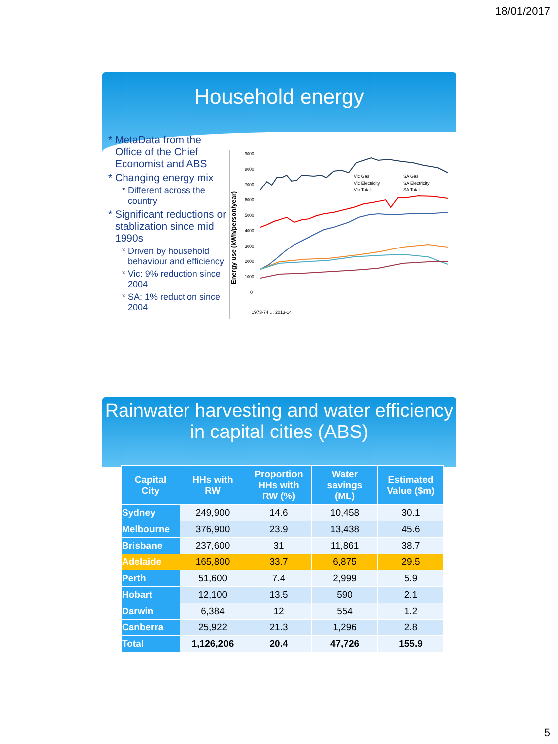18/01/2017
Household energy
MetaData from the Office of the Chief Economist and ABS
Changing energy mix
Different across the country
Significant reductions or stablization since mid 1990s
Driven by household behaviour and efficiency
Vic: 9% reduction since 2004
SA: 1% reduction since 2004
Energy use (kWh/person/year)
9000
8000
7000
6000
5000
4000
3000
2000
1000
0
Vic Gas
SA Gas
Vic Electricity
SA Electricity
Vic Total
SA Total
1973-74 … 2013-14
Rainwater harvesting and water efficiency in capital cities (ABS)
| Capital City | HHs with RW | Proportion HHs with RW (%) | Water savings (ML) | Estimated Value ($m) |
| --- | --- | --- | --- | --- |
| Sydney | 249,900 | 14.6 | 10,458 | 30.1 |
| Melbourne | 376,900 | 23.9 | 13,438 | 45.6 |
| Brisbane | 237,600 | 31 | 11,861 | 38.7 |
| Adelaide | 165,800 | 33.7 | 6,875 | 29.5 |
| Perth | 51,600 | 7.4 | 2,999 | 5.9 |
| Hobart | 12,100 | 13.5 | 590 | 2.1 |
| Darwin | 6,384 | 12 | 554 | 1.2 |
| Canberra | 25,922 | 21.3 | 1,296 | 2.8 |
| Total | 1,126,206 | 20.4 | 47,726 | 155.9 |
5